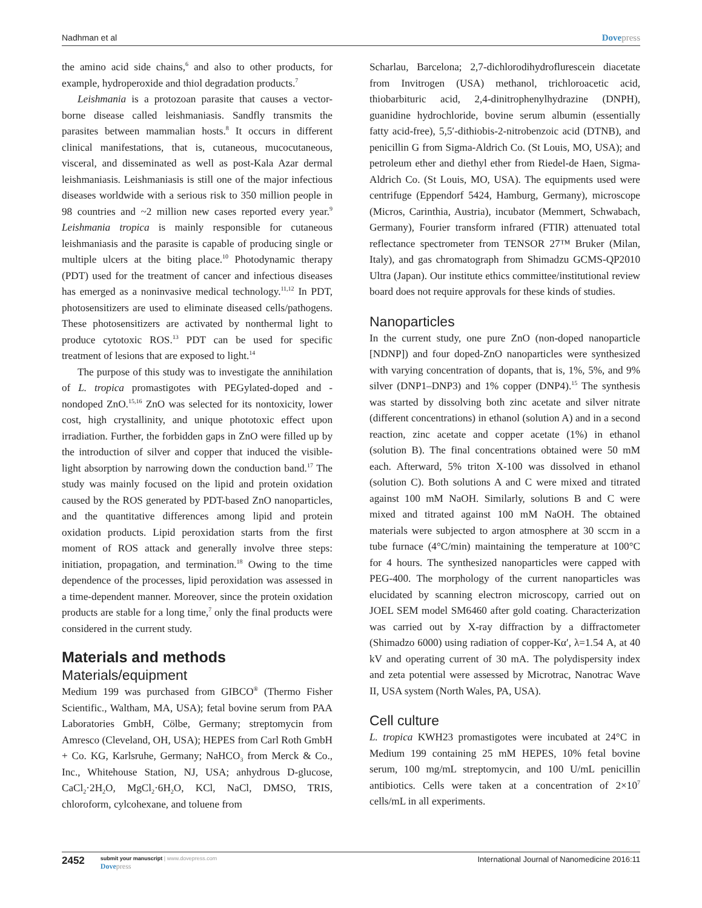Nadhman et al Dovepress
the amino acid side chains,<sup>6</sup> and also to other products, for example, hydroperoxide and thiol degradation products.<sup>7</sup>
Leishmania is a protozoan parasite that causes a vector-borne disease called leishmaniasis. Sandfly transmits the parasites between mammalian hosts.<sup>8</sup> It occurs in different clinical manifestations, that is, cutaneous, mucocutaneous, visceral, and disseminated as well as post-Kala Azar dermal leishmaniasis. Leishmaniasis is still one of the major infectious diseases worldwide with a serious risk to 350 million people in 98 countries and ~2 million new cases reported every year.<sup>9</sup> Leishmania tropica is mainly responsible for cutaneous leishmaniasis and the parasite is capable of producing single or multiple ulcers at the biting place.<sup>10</sup> Photodynamic therapy (PDT) used for the treatment of cancer and infectious diseases has emerged as a noninvasive medical technology.<sup>11,12</sup> In PDT, photosensitizers are used to eliminate diseased cells/pathogens. These photosensitizers are activated by nonthermal light to produce cytotoxic ROS.<sup>13</sup> PDT can be used for specific treatment of lesions that are exposed to light.<sup>14</sup>
The purpose of this study was to investigate the annihilation of L. tropica promastigotes with PEGylated-doped and -nondoped ZnO.<sup>15,16</sup> ZnO was selected for its nontoxicity, lower cost, high crystallinity, and unique phototoxic effect upon irradiation. Further, the forbidden gaps in ZnO were filled up by the introduction of silver and copper that induced the visible-light absorption by narrowing down the conduction band.<sup>17</sup> The study was mainly focused on the lipid and protein oxidation caused by the ROS generated by PDT-based ZnO nanoparticles, and the quantitative differences among lipid and protein oxidation products. Lipid peroxidation starts from the first moment of ROS attack and generally involve three steps: initiation, propagation, and termination.<sup>18</sup> Owing to the time dependence of the processes, lipid peroxidation was assessed in a time-dependent manner. Moreover, since the protein oxidation products are stable for a long time,<sup>7</sup> only the final products were considered in the current study.
Materials and methods
Materials/equipment
Medium 199 was purchased from GIBCO<sup>®</sup> (Thermo Fisher Scientific., Waltham, MA, USA); fetal bovine serum from PAA Laboratories GmbH, Cölbe, Germany; streptomycin from Amresco (Cleveland, OH, USA); HEPES from Carl Roth GmbH + Co. KG, Karlsruhe, Germany; NaHCO<sub>3</sub> from Merck & Co., Inc., Whitehouse Station, NJ, USA; anhydrous D-glucose, CaCl<sub>2</sub>·2H<sub>2</sub>O, MgCl<sub>2</sub>·6H<sub>2</sub>O, KCl, NaCl, DMSO, TRIS, chloroform, cylcohexane, and toluene from
Scharlau, Barcelona; 2,7-dichlorodihydroflurescein diacetate from Invitrogen (USA) methanol, trichloroacetic acid, thiobarbituric acid, 2,4-dinitrophenylhydrazine (DNPH), guanidine hydrochloride, bovine serum albumin (essentially fatty acid-free), 5,5′-dithiobis-2-nitrobenzoic acid (DTNB), and penicillin G from Sigma-Aldrich Co. (St Louis, MO, USA); and petroleum ether and diethyl ether from Riedel-de Haen, Sigma-Aldrich Co. (St Louis, MO, USA). The equipments used were centrifuge (Eppendorf 5424, Hamburg, Germany), microscope (Micros, Carinthia, Austria), incubator (Memmert, Schwabach, Germany), Fourier transform infrared (FTIR) attenuated total reflectance spectrometer from TENSOR 27™ Bruker (Milan, Italy), and gas chromatograph from Shimadzu GCMS-QP2010 Ultra (Japan). Our institute ethics committee/institutional review board does not require approvals for these kinds of studies.
Nanoparticles
In the current study, one pure ZnO (non-doped nanoparticle [NDNP]) and four doped-ZnO nanoparticles were synthesized with varying concentration of dopants, that is, 1%, 5%, and 9% silver (DNP1–DNP3) and 1% copper (DNP4).<sup>15</sup> The synthesis was started by dissolving both zinc acetate and silver nitrate (different concentrations) in ethanol (solution A) and in a second reaction, zinc acetate and copper acetate (1%) in ethanol (solution B). The final concentrations obtained were 50 mM each. Afterward, 5% triton X-100 was dissolved in ethanol (solution C). Both solutions A and C were mixed and titrated against 100 mM NaOH. Similarly, solutions B and C were mixed and titrated against 100 mM NaOH. The obtained materials were subjected to argon atmosphere at 30 sccm in a tube furnace (4°C/min) maintaining the temperature at 100°C for 4 hours. The synthesized nanoparticles were capped with PEG-400. The morphology of the current nanoparticles was elucidated by scanning electron microscopy, carried out on JOEL SEM model SM6460 after gold coating. Characterization was carried out by X-ray diffraction by a diffractometer (Shimadzo 6000) using radiation of copper-Kα′, λ=1.54 A, at 40 kV and operating current of 30 mA. The polydispersity index and zeta potential were assessed by Microtrac, Nanotrac Wave II, USA system (North Wales, PA, USA).
Cell culture
L. tropica KWH23 promastigotes were incubated at 24°C in Medium 199 containing 25 mM HEPES, 10% fetal bovine serum, 100 mg/mL streptomycin, and 100 U/mL penicillin antibiotics. Cells were taken at a concentration of 2×10<sup>7</sup> cells/mL in all experiments.
2452
submit your manuscript | www.dovepress.com
Dovepress
International Journal of Nanomedicine 2016:11